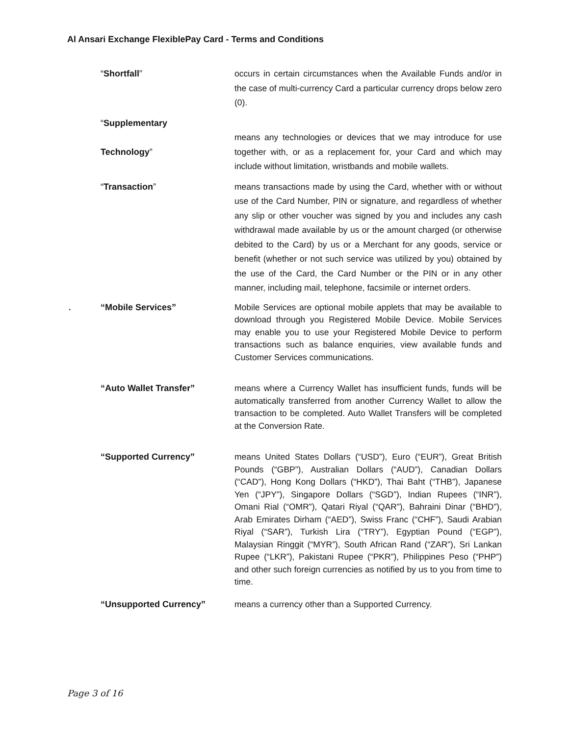Al Ansari Exchange FlexiblePay Card - Terms and Conditions
“Shortfall” occurs in certain circumstances when the Available Funds and/or in the case of multi-currency Card a particular currency drops below zero (0).
“Supplementary
Technology”
means any technologies or devices that we may introduce for use together with, or as a replacement for, your Card and which may include without limitation, wristbands and mobile wallets.
“Transaction” means transactions made by using the Card, whether with or without use of the Card Number, PIN or signature, and regardless of whether any slip or other voucher was signed by you and includes any cash withdrawal made available by us or the amount charged (or otherwise debited to the Card) by us or a Merchant for any goods, service or benefit (whether or not such service was utilized by you) obtained by the use of the Card, the Card Number or the PIN or in any other manner, including mail, telephone, facsimile or internet orders.
. “Mobile Services” Mobile Services are optional mobile applets that may be available to download through you Registered Mobile Device. Mobile Services may enable you to use your Registered Mobile Device to perform transactions such as balance enquiries, view available funds and Customer Services communications.
“Auto Wallet Transfer” means where a Currency Wallet has insufficient funds, funds will be automatically transferred from another Currency Wallet to allow the transaction to be completed. Auto Wallet Transfers will be completed at the Conversion Rate.
“Supported Currency” means United States Dollars (“USD”), Euro (“EUR”), Great British Pounds (“GBP”), Australian Dollars (“AUD”), Canadian Dollars (“CAD”), Hong Kong Dollars (“HKD”), Thai Baht (“THB”), Japanese Yen (“JPY”), Singapore Dollars (“SGD”), Indian Rupees (“INR”), Omani Rial (“OMR”), Qatari Riyal (“QAR”), Bahraini Dinar (“BHD”), Arab Emirates Dirham (“AED”), Swiss Franc (“CHF”), Saudi Arabian Riyal (“SAR”), Turkish Lira (“TRY”), Egyptian Pound (“EGP”), Malaysian Ringgit (“MYR”), South African Rand (“ZAR”), Sri Lankan Rupee (“LKR”), Pakistani Rupee (“PKR”), Philippines Peso (“PHP”) and other such foreign currencies as notified by us to you from time to time.
“Unsupported Currency” means a currency other than a Supported Currency.
Page 3 of 16